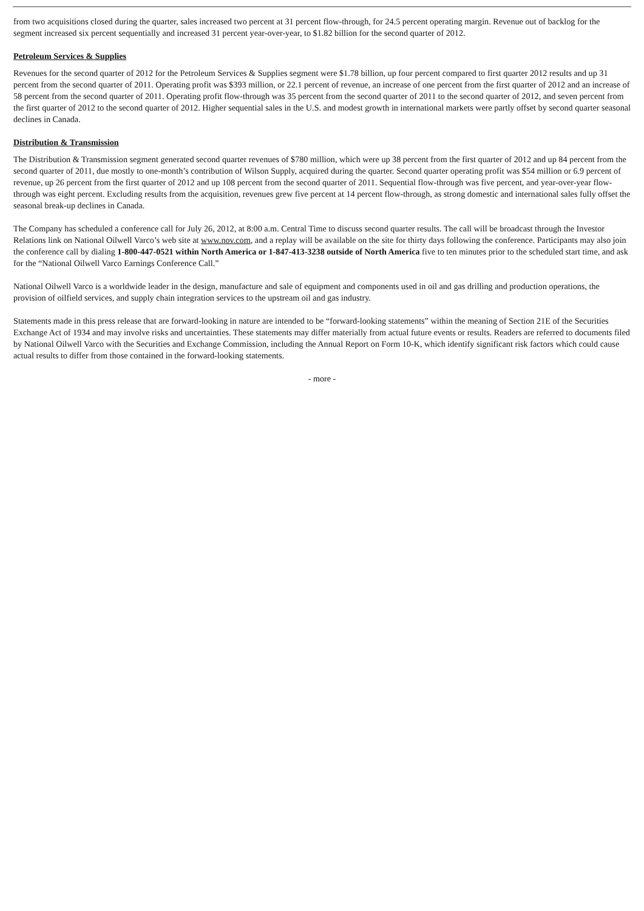from two acquisitions closed during the quarter, sales increased two percent at 31 percent flow-through, for 24.5 percent operating margin. Revenue out of backlog for the segment increased six percent sequentially and increased 31 percent year-over-year, to $1.82 billion for the second quarter of 2012.
Petroleum Services & Supplies
Revenues for the second quarter of 2012 for the Petroleum Services & Supplies segment were $1.78 billion, up four percent compared to first quarter 2012 results and up 31 percent from the second quarter of 2011. Operating profit was $393 million, or 22.1 percent of revenue, an increase of one percent from the first quarter of 2012 and an increase of 58 percent from the second quarter of 2011. Operating profit flow-through was 35 percent from the second quarter of 2011 to the second quarter of 2012, and seven percent from the first quarter of 2012 to the second quarter of 2012. Higher sequential sales in the U.S. and modest growth in international markets were partly offset by second quarter seasonal declines in Canada.
Distribution & Transmission
The Distribution & Transmission segment generated second quarter revenues of $780 million, which were up 38 percent from the first quarter of 2012 and up 84 percent from the second quarter of 2011, due mostly to one-month’s contribution of Wilson Supply, acquired during the quarter. Second quarter operating profit was $54 million or 6.9 percent of revenue, up 26 percent from the first quarter of 2012 and up 108 percent from the second quarter of 2011. Sequential flow-through was five percent, and year-over-year flow-through was eight percent. Excluding results from the acquisition, revenues grew five percent at 14 percent flow-through, as strong domestic and international sales fully offset the seasonal break-up declines in Canada.
The Company has scheduled a conference call for July 26, 2012, at 8:00 a.m. Central Time to discuss second quarter results. The call will be broadcast through the Investor Relations link on National Oilwell Varco’s web site at www.nov.com, and a replay will be available on the site for thirty days following the conference. Participants may also join the conference call by dialing 1-800-447-0521 within North America or 1-847-413-3238 outside of North America five to ten minutes prior to the scheduled start time, and ask for the “National Oilwell Varco Earnings Conference Call.”
National Oilwell Varco is a worldwide leader in the design, manufacture and sale of equipment and components used in oil and gas drilling and production operations, the provision of oilfield services, and supply chain integration services to the upstream oil and gas industry.
Statements made in this press release that are forward-looking in nature are intended to be “forward-looking statements” within the meaning of Section 21E of the Securities Exchange Act of 1934 and may involve risks and uncertainties. These statements may differ materially from actual future events or results. Readers are referred to documents filed by National Oilwell Varco with the Securities and Exchange Commission, including the Annual Report on Form 10-K, which identify significant risk factors which could cause actual results to differ from those contained in the forward-looking statements.
- more -